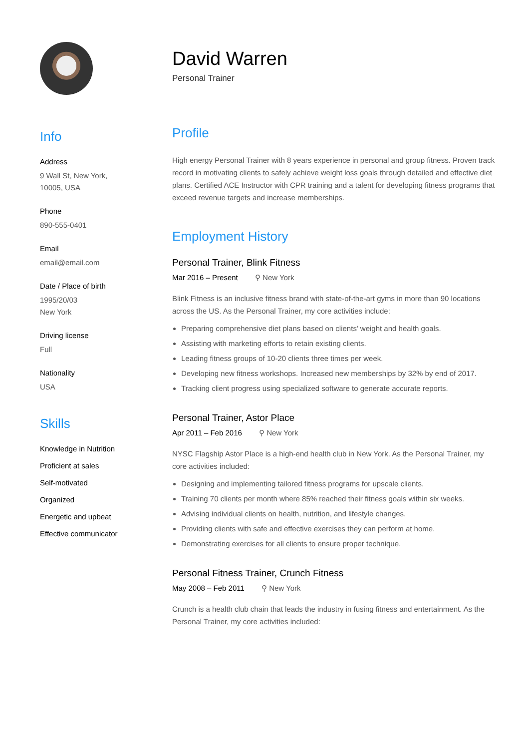Info
Address
9 Wall St, New York,
10005, USA
Phone
890-555-0401
Email
email@email.com
Date / Place of birth
1995/20/03
New York
Driving license
Full
Nationality
USA
Skills
Knowledge in Nutrition
Proficient at sales
Self-motivated
Organized
Energetic and upbeat
Effective communicator
David Warren
Personal Trainer
Profile
High energy Personal Trainer with 8 years experience in personal and group fitness. Proven track record in motivating clients to safely achieve weight loss goals through detailed and effective diet plans. Certified ACE Instructor with CPR training and a talent for developing fitness programs that exceed revenue targets and increase memberships.
Employment History
Personal Trainer, Blink Fitness
Mar 2016 – Present ⚲ New York
Blink Fitness is an inclusive fitness brand with state-of-the-art gyms in more than 90 locations across the US. As the Personal Trainer, my core activities include:
Preparing comprehensive diet plans based on clients’ weight and health goals.
Assisting with marketing efforts to retain existing clients.
Leading fitness groups of 10-20 clients three times per week.
Developing new fitness workshops. Increased new memberships by 32% by end of 2017.
Tracking client progress using specialized software to generate accurate reports.
Personal Trainer, Astor Place
Apr 2011 – Feb 2016 ⚲ New York
NYSC Flagship Astor Place is a high-end health club in New York. As the Personal Trainer, my core activities included:
Designing and implementing tailored fitness programs for upscale clients.
Training 70 clients per month where 85% reached their fitness goals within six weeks.
Advising individual clients on health, nutrition, and lifestyle changes.
Providing clients with safe and effective exercises they can perform at home.
Demonstrating exercises for all clients to ensure proper technique.
Personal Fitness Trainer, Crunch Fitness
May 2008 – Feb 2011 ⚲ New York
Crunch is a health club chain that leads the industry in fusing fitness and entertainment. As the Personal Trainer, my core activities included: